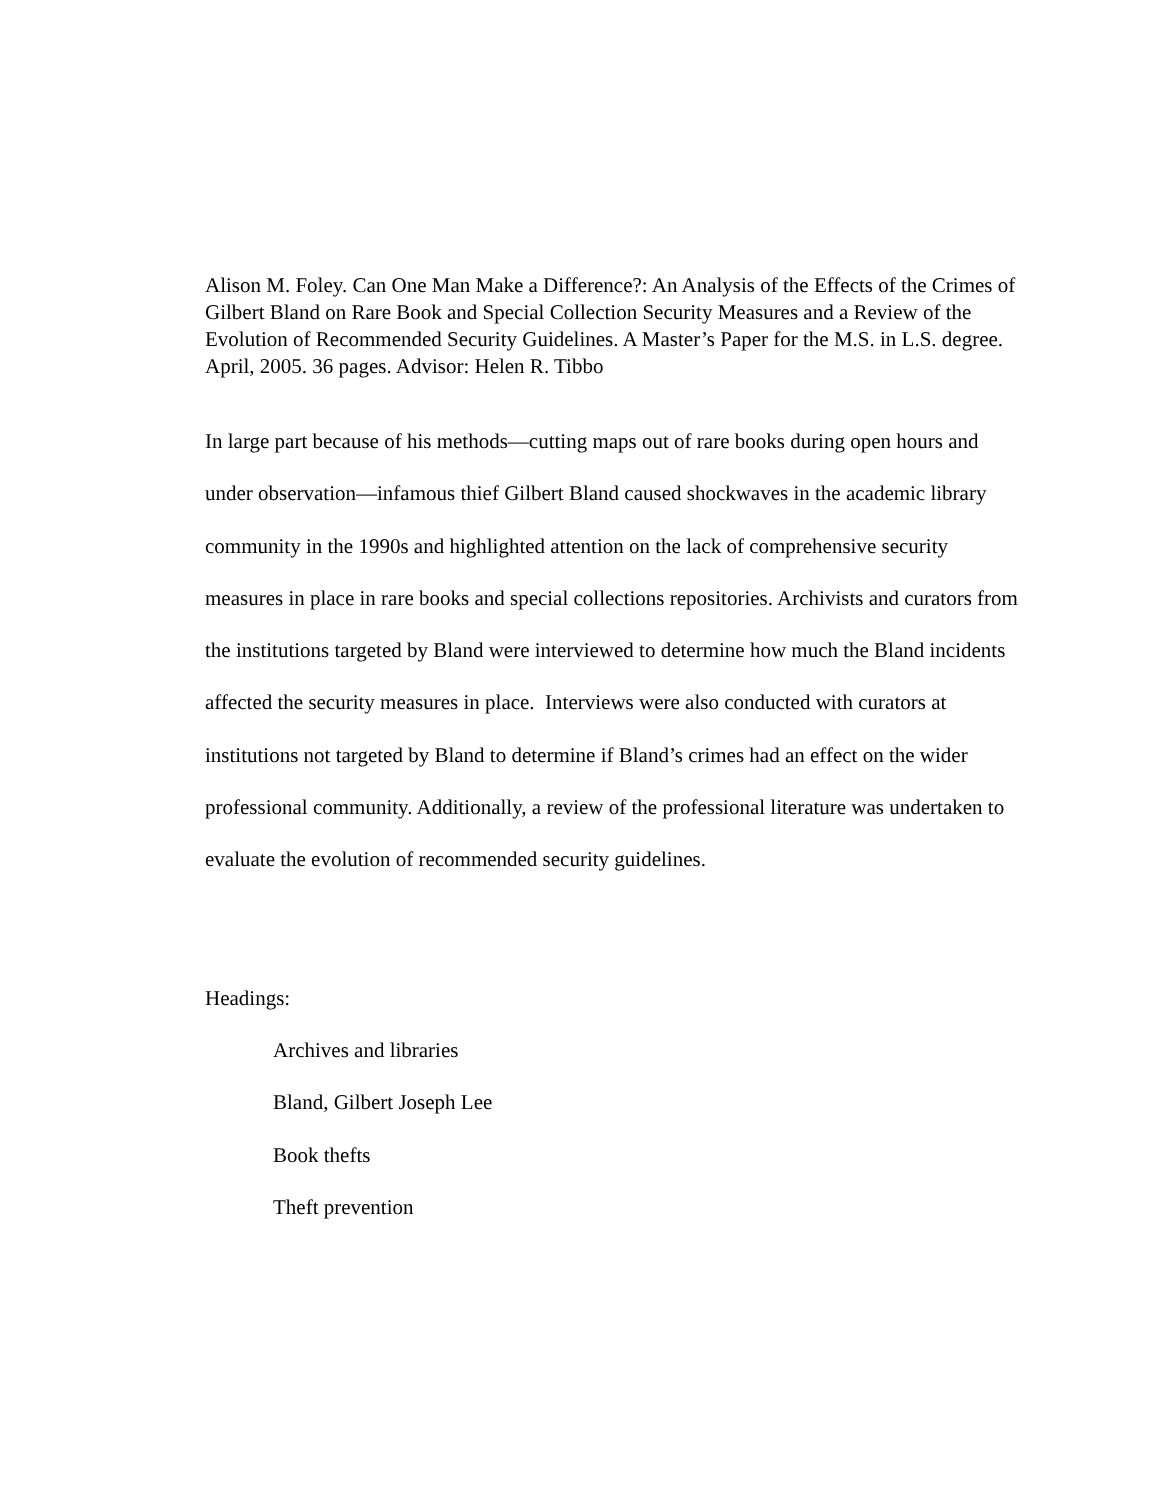Alison M. Foley. Can One Man Make a Difference?: An Analysis of the Effects of the Crimes of Gilbert Bland on Rare Book and Special Collection Security Measures and a Review of the Evolution of Recommended Security Guidelines. A Master’s Paper for the M.S. in L.S. degree. April, 2005. 36 pages. Advisor: Helen R. Tibbo
In large part because of his methods—cutting maps out of rare books during open hours and under observation—infamous thief Gilbert Bland caused shockwaves in the academic library community in the 1990s and highlighted attention on the lack of comprehensive security measures in place in rare books and special collections repositories. Archivists and curators from the institutions targeted by Bland were interviewed to determine how much the Bland incidents affected the security measures in place. Interviews were also conducted with curators at institutions not targeted by Bland to determine if Bland’s crimes had an effect on the wider professional community. Additionally, a review of the professional literature was undertaken to evaluate the evolution of recommended security guidelines.
Headings:
Archives and libraries
Bland, Gilbert Joseph Lee
Book thefts
Theft prevention